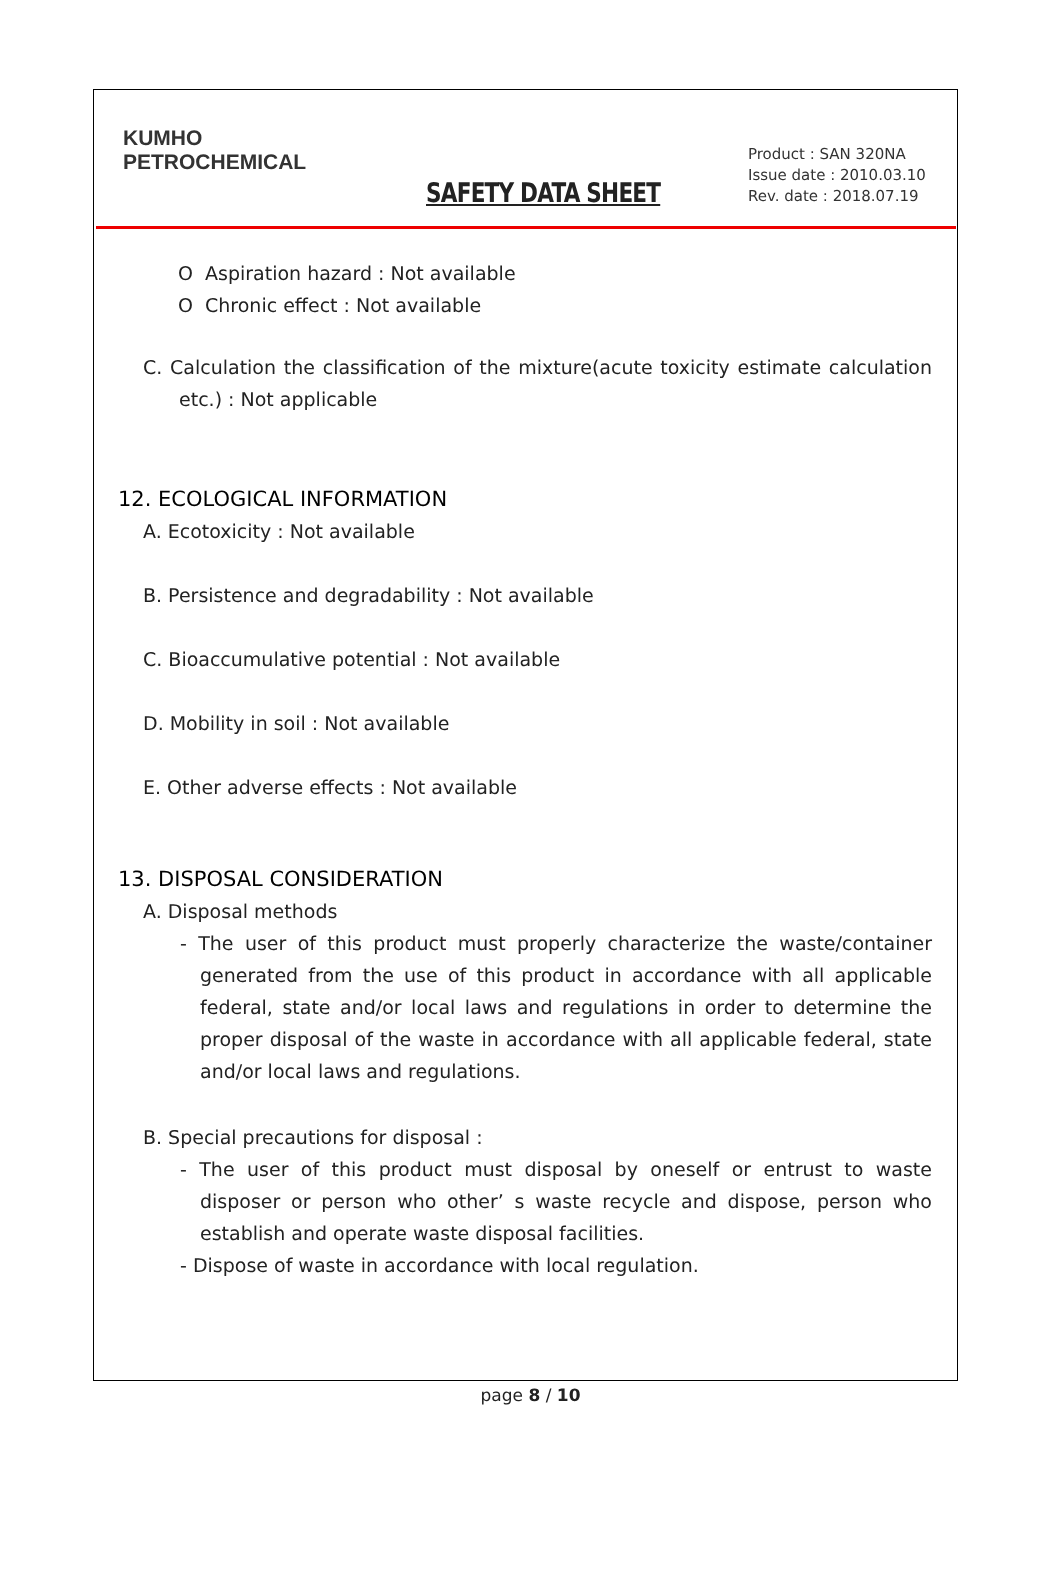KUMHO
PETROCHEMICAL
SAFETY DATA SHEET
Product : SAN 320NA
Issue date : 2010.03.10
Rev. date : 2018.07.19
O Aspiration hazard : Not available
O Chronic effect : Not available
C. Calculation the classification of the mixture(acute toxicity estimate calculation etc.) : Not applicable
12. ECOLOGICAL INFORMATION
A. Ecotoxicity : Not available
B. Persistence and degradability : Not available
C. Bioaccumulative potential : Not available
D. Mobility in soil : Not available
E. Other adverse effects : Not available
13. DISPOSAL CONSIDERATION
A. Disposal methods
- The user of this product must properly characterize the waste/container generated from the use of this product in accordance with all applicable federal, state and/or local laws and regulations in order to determine the proper disposal of the waste in accordance with all applicable federal, state and/or local laws and regulations.
B. Special precautions for disposal :
- The user of this product must disposal by oneself or entrust to waste disposer or person who other’ s waste recycle and dispose, person who establish and operate waste disposal facilities.
- Dispose of waste in accordance with local regulation.
page 8 / 10